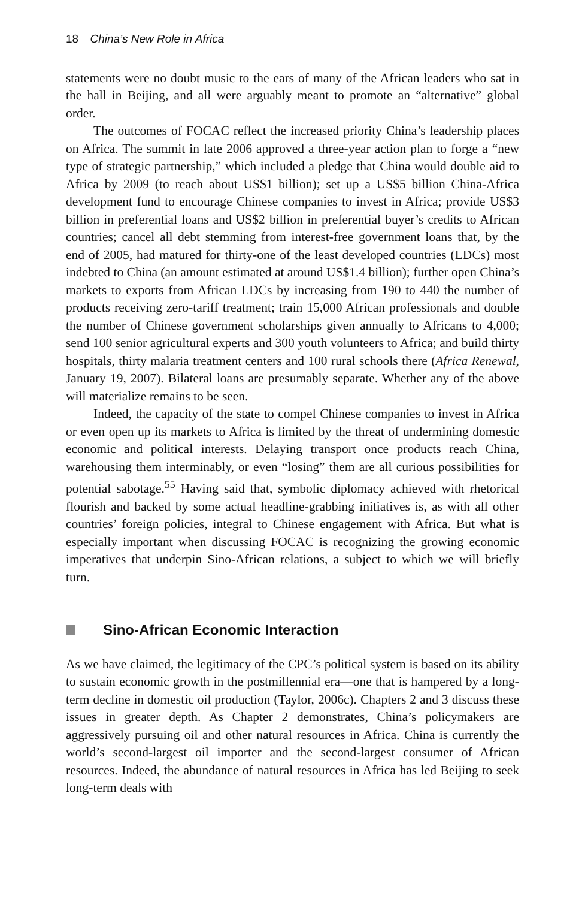18 China’s New Role in Africa
statements were no doubt music to the ears of many of the African leaders who sat in the hall in Beijing, and all were arguably meant to promote an “alternative” global order.
The outcomes of FOCAC reflect the increased priority China’s leadership places on Africa. The summit in late 2006 approved a three-year action plan to forge a “new type of strategic partnership,” which included a pledge that China would double aid to Africa by 2009 (to reach about US$1 billion); set up a US$5 billion China-Africa development fund to encourage Chinese companies to invest in Africa; provide US$3 billion in preferential loans and US$2 billion in preferential buyer’s credits to African countries; cancel all debt stemming from interest-free government loans that, by the end of 2005, had matured for thirty-one of the least developed countries (LDCs) most indebted to China (an amount estimated at around US$1.4 billion); further open China’s markets to exports from African LDCs by increasing from 190 to 440 the number of products receiving zero-tariff treatment; train 15,000 African professionals and double the number of Chinese government scholarships given annually to Africans to 4,000; send 100 senior agricultural experts and 300 youth volunteers to Africa; and build thirty hospitals, thirty malaria treatment centers and 100 rural schools there (Africa Renewal, January 19, 2007). Bilateral loans are presumably separate. Whether any of the above will materialize remains to be seen.
Indeed, the capacity of the state to compel Chinese companies to invest in Africa or even open up its markets to Africa is limited by the threat of undermining domestic economic and political interests. Delaying transport once products reach China, warehousing them interminably, or even “losing” them are all curious possibilities for potential sabotage.<sup>55</sup> Having said that, symbolic diplomacy achieved with rhetorical flourish and backed by some actual headline-grabbing initiatives is, as with all other countries’ foreign policies, integral to Chinese engagement with Africa. But what is especially important when discussing FOCAC is recognizing the growing economic imperatives that underpin Sino-African relations, a subject to which we will briefly turn.
Sino-African Economic Interaction
As we have claimed, the legitimacy of the CPC’s political system is based on its ability to sustain economic growth in the postmillennial era—one that is hampered by a long-term decline in domestic oil production (Taylor, 2006c). Chapters 2 and 3 discuss these issues in greater depth. As Chapter 2 demonstrates, China’s policymakers are aggressively pursuing oil and other natural resources in Africa. China is currently the world’s second-largest oil importer and the second-largest consumer of African resources. Indeed, the abundance of natural resources in Africa has led Beijing to seek long-term deals with